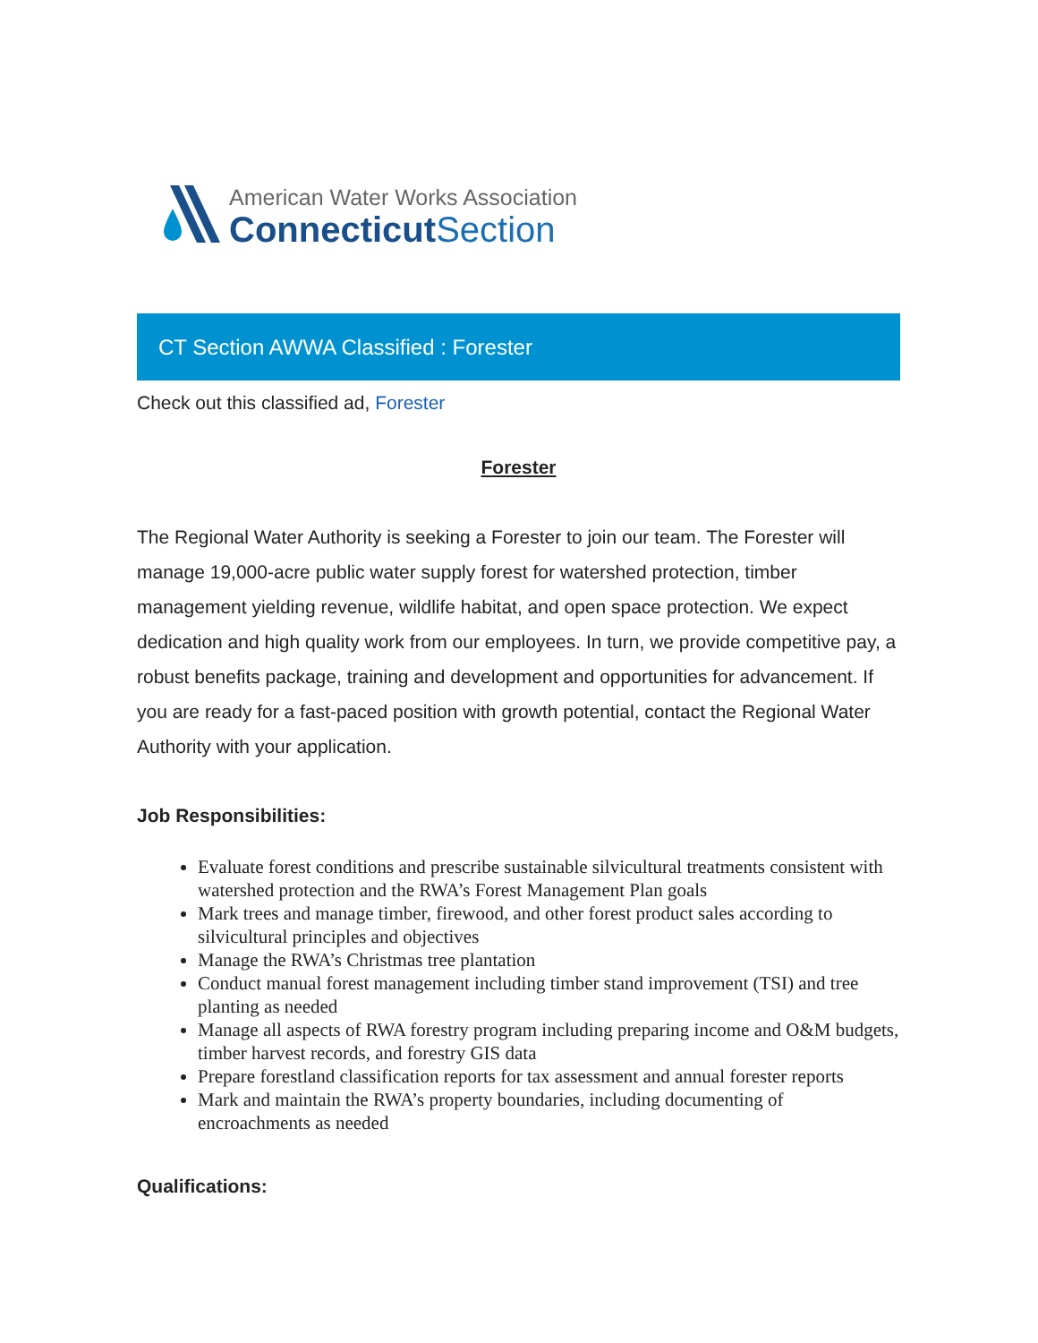American Water Works Association
Connecticut Section
CT Section AWWA Classified : Forester
Check out this classified ad, Forester
Forester
The Regional Water Authority is seeking a Forester to join our team. The Forester will manage 19,000-acre public water supply forest for watershed protection, timber management yielding revenue, wildlife habitat, and open space protection. We expect dedication and high quality work from our employees. In turn, we provide competitive pay, a robust benefits package, training and development and opportunities for advancement. If you are ready for a fast-paced position with growth potential, contact the Regional Water Authority with your application.
Job Responsibilities:
Evaluate forest conditions and prescribe sustainable silvicultural treatments consistent with watershed protection and the RWA’s Forest Management Plan goals
Mark trees and manage timber, firewood, and other forest product sales according to silvicultural principles and objectives
Manage the RWA’s Christmas tree plantation
Conduct manual forest management including timber stand improvement (TSI) and tree planting as needed
Manage all aspects of RWA forestry program including preparing income and O&M budgets, timber harvest records, and forestry GIS data
Prepare forestland classification reports for tax assessment and annual forester reports
Mark and maintain the RWA’s property boundaries, including documenting of encroachments as needed
Qualifications: